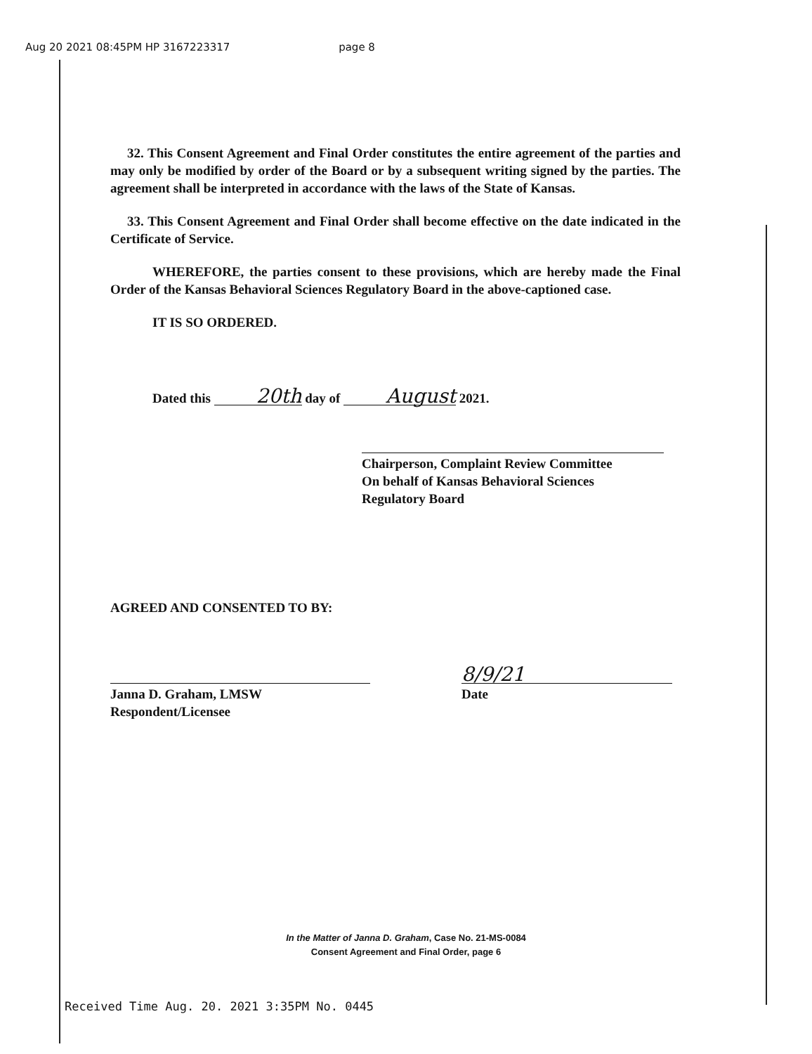Aug 20 2021 08:45PM HP 3167223317 page 8
32. This Consent Agreement and Final Order constitutes the entire agreement of the parties and may only be modified by order of the Board or by a subsequent writing signed by the parties. The agreement shall be interpreted in accordance with the laws of the State of Kansas.
33. This Consent Agreement and Final Order shall become effective on the date indicated in the Certificate of Service.
WHEREFORE, the parties consent to these provisions, which are hereby made the Final Order of the Kansas Behavioral Sciences Regulatory Board in the above-captioned case.
IT IS SO ORDERED.
Dated this 20th day of August 2021.
Chairperson, Complaint Review Committee
On behalf of Kansas Behavioral Sciences
Regulatory Board
AGREED AND CONSENTED TO BY:
Janna D. Graham, LMSW
Respondent/Licensee
8/9/21
Date
In the Matter of Janna D. Graham, Case No. 21-MS-0084
Consent Agreement and Final Order, page 6
Received Time Aug. 20. 2021 3:35PM No. 0445